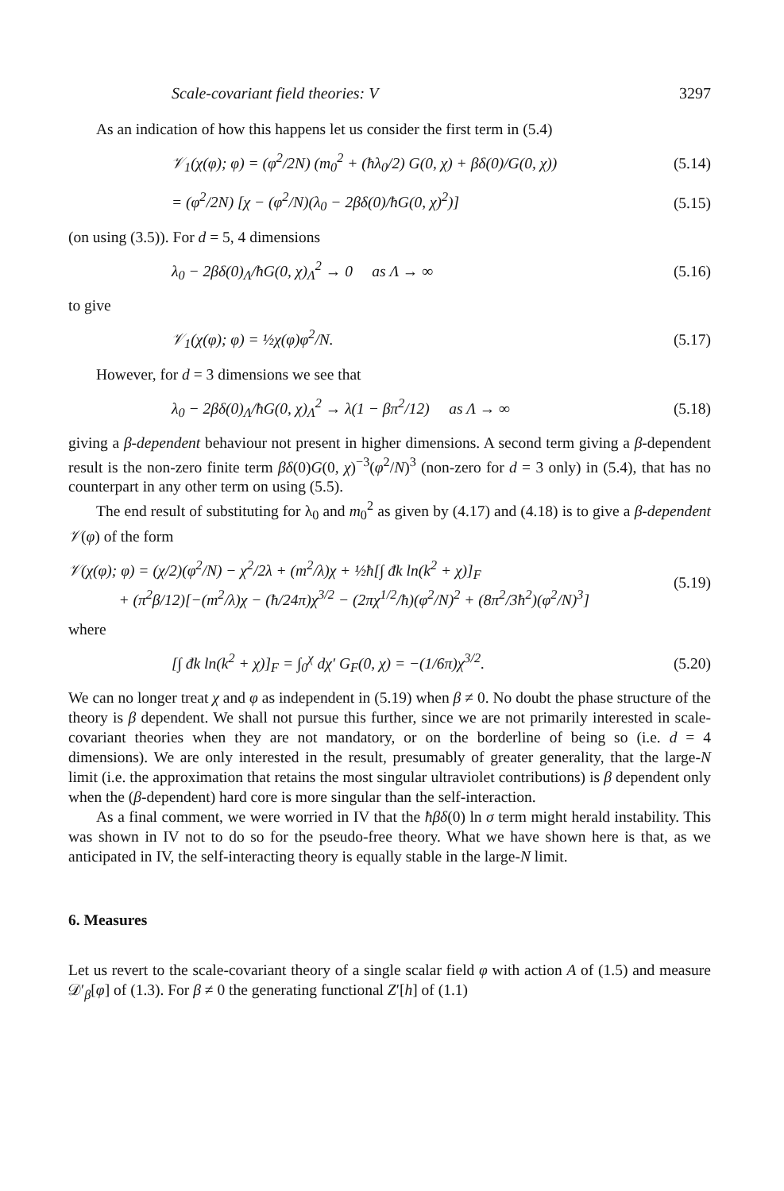Scale-covariant field theories: V 3297
As an indication of how this happens let us consider the first term in (5.4)
𝒱<sub>1</sub>(χ(φ); φ) = (φ<sup>2</sup>/2N) (m<sub>0</sub><sup>2</sup> + (ħλ<sub>0</sub>/2) G(0, χ) + βδ(0)/G(0, χ)) (5.14)
= (φ<sup>2</sup>/2N) [χ − (φ<sup>2</sup>/N)(λ<sub>0</sub> − 2βδ(0)/ħG(0, χ)<sup>2</sup>)] (5.15)
(on using (3.5)). For d = 5, 4 dimensions
λ<sub>0</sub> − 2βδ(0)<sub>Λ</sub>/ħG(0, χ)<sub>Λ</sub><sup>2</sup> → 0 as Λ → ∞ (5.16)
to give
𝒱<sub>1</sub>(χ(φ); φ) = ½χ(φ)φ<sup>2</sup>/N. (5.17)
However, for d = 3 dimensions we see that
λ<sub>0</sub> − 2βδ(0)<sub>Λ</sub>/ħG(0, χ)<sub>Λ</sub><sup>2</sup> → λ(1 − βπ<sup>2</sup>/12) as Λ → ∞ (5.18)
giving a β-dependent behaviour not present in higher dimensions. A second term giving a β-dependent result is the non-zero finite term βδ(0)G(0, χ)<sup>−3</sup>(φ<sup>2</sup>/N)<sup>3</sup> (non-zero for d = 3 only) in (5.4), that has no counterpart in any other term on using (5.5).
The end result of substituting for λ<sub>0</sub> and m<sub>0</sub><sup>2</sup> as given by (4.17) and (4.18) is to give a β-dependent 𝒱(φ) of the form
𝒱(χ(φ); φ) = (χ/2)(φ<sup>2</sup>/N) − χ<sup>2</sup>/2λ + (m<sup>2</sup>/λ)χ + ½ħ[∫ đk ln(k<sup>2</sup> + χ)]<sub>F</sub>
+ (π<sup>2</sup>β/12)[−(m<sup>2</sup>/λ)χ − (ħ/24π)χ<sup>3/2</sup> − (2πχ<sup>1/2</sup>/ħ)(φ<sup>2</sup>/N)<sup>2</sup> + (8π<sup>2</sup>/3ħ<sup>2</sup>)(φ<sup>2</sup>/N)<sup>3</sup>] (5.19)
where
[∫ đk ln(k<sup>2</sup> + χ)]<sub>F</sub> = ∫<sub>0</sub><sup>χ</sup> dχ′ G<sub>F</sub>(0, χ) = −(1/6π)χ<sup>3/2</sup>. (5.20)
We can no longer treat χ and φ as independent in (5.19) when β ≠ 0. No doubt the phase structure of the theory is β dependent. We shall not pursue this further, since we are not primarily interested in scale-covariant theories when they are not mandatory, or on the borderline of being so (i.e. d = 4 dimensions). We are only interested in the result, presumably of greater generality, that the large-N limit (i.e. the approximation that retains the most singular ultraviolet contributions) is β dependent only when the (β-dependent) hard core is more singular than the self-interaction.
As a final comment, we were worried in IV that the ħβδ(0) ln σ term might herald instability. This was shown in IV not to do so for the pseudo-free theory. What we have shown here is that, as we anticipated in IV, the self-interacting theory is equally stable in the large-N limit.
6. Measures
Let us revert to the scale-covariant theory of a single scalar field φ with action A of (1.5) and measure 𝒟′<sub>β</sub>[φ] of (1.3). For β ≠ 0 the generating functional Z′[h] of (1.1)